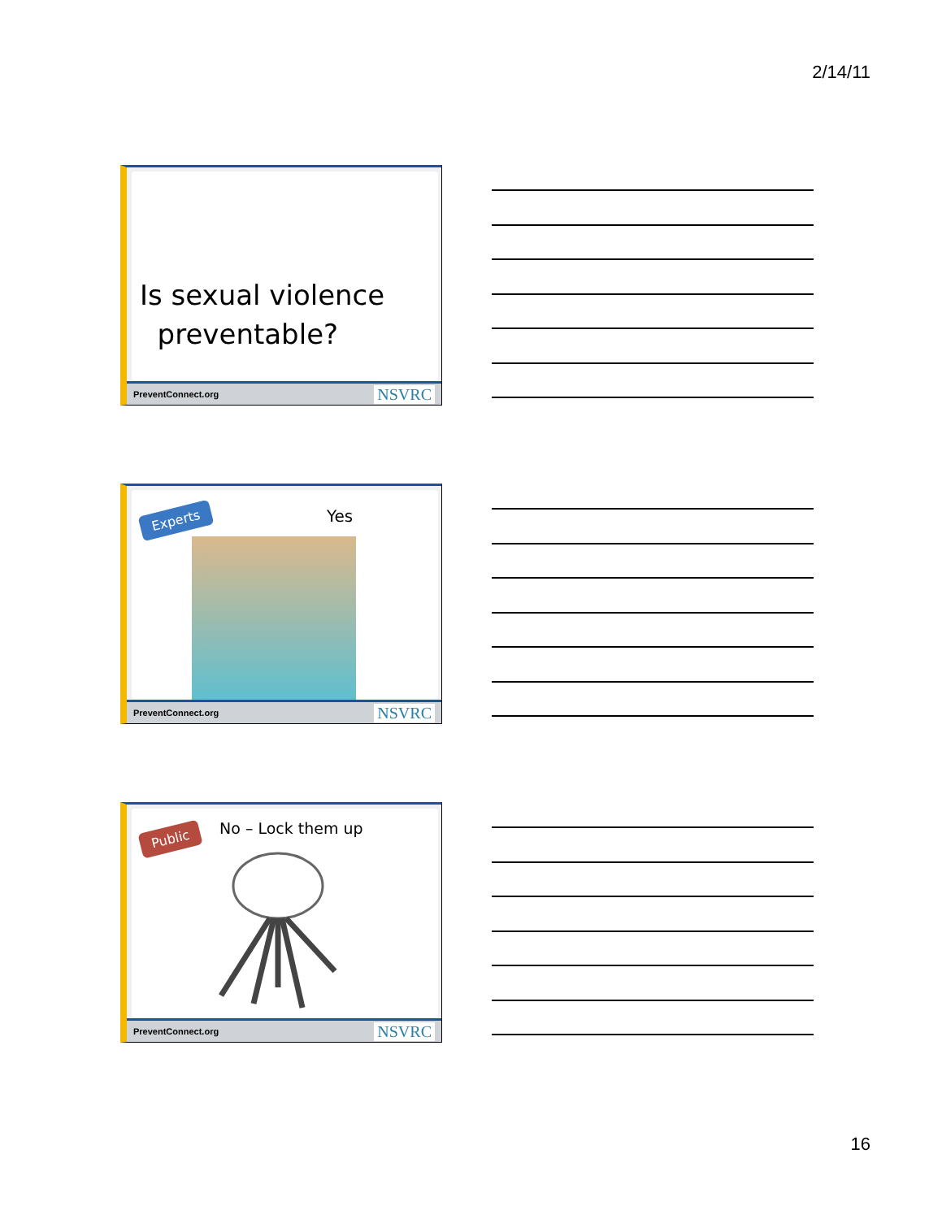2/14/11
Is sexual violence
preventable?
PreventConnect.org NSVRC
Experts Yes
PreventConnect.org NSVRC
Public No – Lock them up
PreventConnect.org NSVRC
16